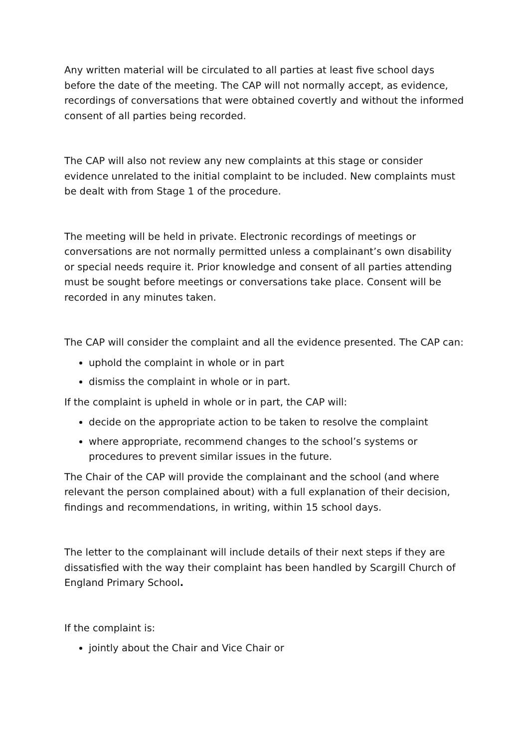Any written material will be circulated to all parties at least five school days before the date of the meeting. The CAP will not normally accept, as evidence, recordings of conversations that were obtained covertly and without the informed consent of all parties being recorded.
The CAP will also not review any new complaints at this stage or consider evidence unrelated to the initial complaint to be included. New complaints must be dealt with from Stage 1 of the procedure.
The meeting will be held in private. Electronic recordings of meetings or conversations are not normally permitted unless a complainant’s own disability or special needs require it. Prior knowledge and consent of all parties attending must be sought before meetings or conversations take place. Consent will be recorded in any minutes taken.
The CAP will consider the complaint and all the evidence presented. The CAP can:
uphold the complaint in whole or in part
dismiss the complaint in whole or in part.
If the complaint is upheld in whole or in part, the CAP will:
decide on the appropriate action to be taken to resolve the complaint
where appropriate, recommend changes to the school’s systems or procedures to prevent similar issues in the future.
The Chair of the CAP will provide the complainant and the school (and where relevant the person complained about) with a full explanation of their decision, findings and recommendations, in writing, within 15 school days.
The letter to the complainant will include details of their next steps if they are dissatisfied with the way their complaint has been handled by Scargill Church of England Primary School.
If the complaint is:
jointly about the Chair and Vice Chair or